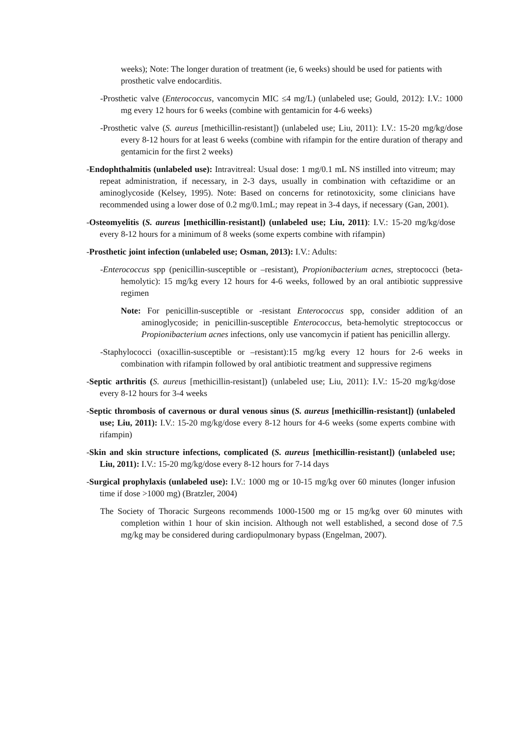weeks); Note: The longer duration of treatment (ie, 6 weeks) should be used for patients with prosthetic valve endocarditis.
-Prosthetic valve (Enterococcus, vancomycin MIC ≤4 mg/L) (unlabeled use; Gould, 2012): I.V.: 1000 mg every 12 hours for 6 weeks (combine with gentamicin for 4-6 weeks)
-Prosthetic valve (S. aureus [methicillin-resistant]) (unlabeled use; Liu, 2011): I.V.: 15-20 mg/kg/dose every 8-12 hours for at least 6 weeks (combine with rifampin for the entire duration of therapy and gentamicin for the first 2 weeks)
-Endophthalmitis (unlabeled use): Intravitreal: Usual dose: 1 mg/0.1 mL NS instilled into vitreum; may repeat administration, if necessary, in 2-3 days, usually in combination with ceftazidime or an aminoglycoside (Kelsey, 1995). Note: Based on concerns for retinotoxicity, some clinicians have recommended using a lower dose of 0.2 mg/0.1mL; may repeat in 3-4 days, if necessary (Gan, 2001).
-Osteomyelitis (S. aureus [methicillin-resistant]) (unlabeled use; Liu, 2011): I.V.: 15-20 mg/kg/dose every 8-12 hours for a minimum of 8 weeks (some experts combine with rifampin)
-Prosthetic joint infection (unlabeled use; Osman, 2013): I.V.: Adults:
-Enterococcus spp (penicillin-susceptible or –resistant), Propionibacterium acnes, streptococci (beta-hemolytic): 15 mg/kg every 12 hours for 4-6 weeks, followed by an oral antibiotic suppressive regimen
Note: For penicillin-susceptible or -resistant Enterococcus spp, consider addition of an aminoglycoside; in penicillin-susceptible Enterococcus, beta-hemolytic streptococcus or Propionibacterium acnes infections, only use vancomycin if patient has penicillin allergy.
-Staphylococci (oxacillin-susceptible or –resistant):15 mg/kg every 12 hours for 2-6 weeks in combination with rifampin followed by oral antibiotic treatment and suppressive regimens
-Septic arthritis (S. aureus [methicillin-resistant]) (unlabeled use; Liu, 2011): I.V.: 15-20 mg/kg/dose every 8-12 hours for 3-4 weeks
-Septic thrombosis of cavernous or dural venous sinus (S. aureus [methicillin-resistant]) (unlabeled use; Liu, 2011): I.V.: 15-20 mg/kg/dose every 8-12 hours for 4-6 weeks (some experts combine with rifampin)
-Skin and skin structure infections, complicated (S. aureus [methicillin-resistant]) (unlabeled use; Liu, 2011): I.V.: 15-20 mg/kg/dose every 8-12 hours for 7-14 days
-Surgical prophylaxis (unlabeled use): I.V.: 1000 mg or 10-15 mg/kg over 60 minutes (longer infusion time if dose >1000 mg) (Bratzler, 2004)
The Society of Thoracic Surgeons recommends 1000-1500 mg or 15 mg/kg over 60 minutes with completion within 1 hour of skin incision. Although not well established, a second dose of 7.5 mg/kg may be considered during cardiopulmonary bypass (Engelman, 2007).